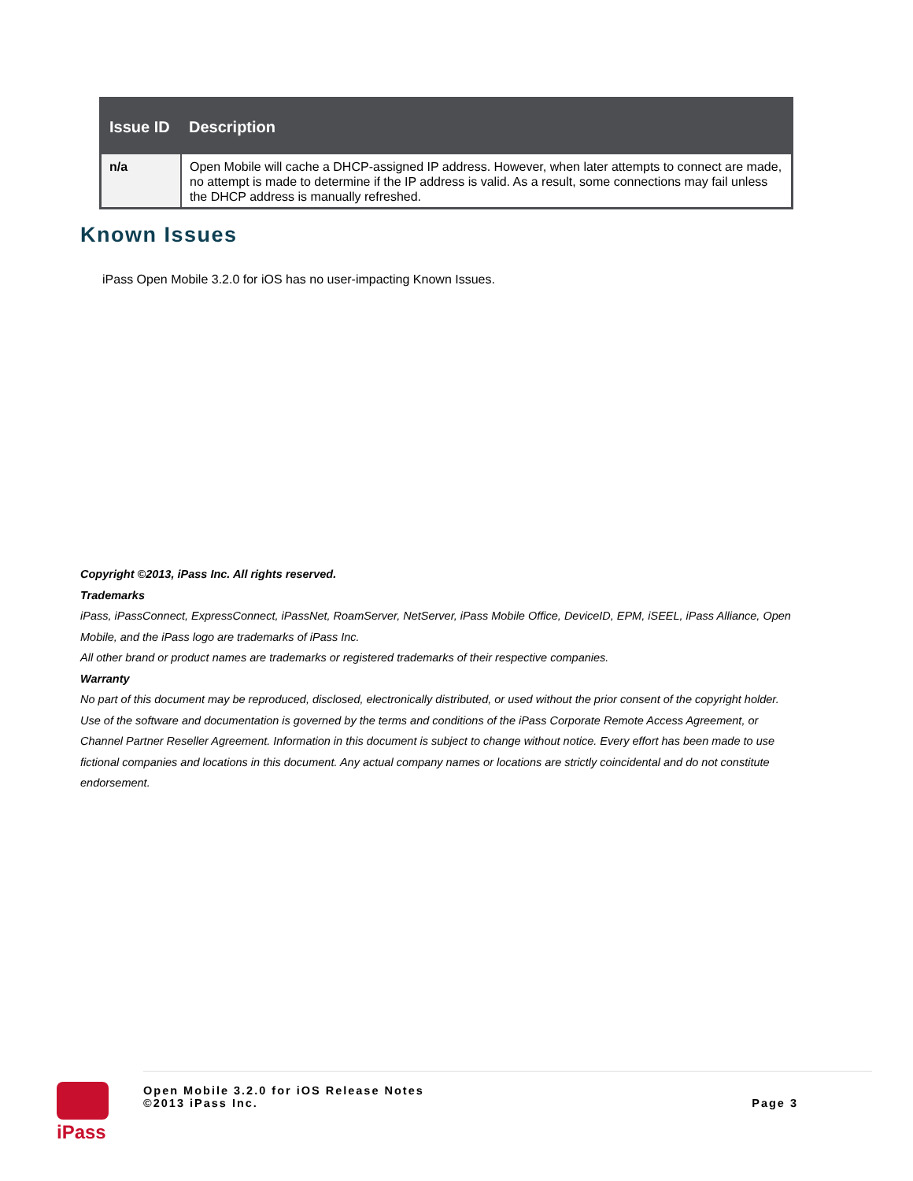| Issue ID | Description |
| --- | --- |
| n/a | Open Mobile will cache a DHCP-assigned IP address. However, when later attempts to connect are made, no attempt is made to determine if the IP address is valid. As a result, some connections may fail unless the DHCP address is manually refreshed. |
Known Issues
iPass Open Mobile 3.2.0 for iOS has no user-impacting Known Issues.
Copyright ©2013, iPass Inc. All rights reserved.
Trademarks
iPass, iPassConnect, ExpressConnect, iPassNet, RoamServer, NetServer, iPass Mobile Office, DeviceID, EPM, iSEEL, iPass Alliance, Open Mobile, and the iPass logo are trademarks of iPass Inc.
All other brand or product names are trademarks or registered trademarks of their respective companies.
Warranty
No part of this document may be reproduced, disclosed, electronically distributed, or used without the prior consent of the copyright holder. Use of the software and documentation is governed by the terms and conditions of the iPass Corporate Remote Access Agreement, or Channel Partner Reseller Agreement. Information in this document is subject to change without notice. Every effort has been made to use fictional companies and locations in this document. Any actual company names or locations are strictly coincidental and do not constitute endorsement.
iPass
Open Mobile 3.2.0 for iOS Release Notes
©2013 iPass Inc.
Page 3